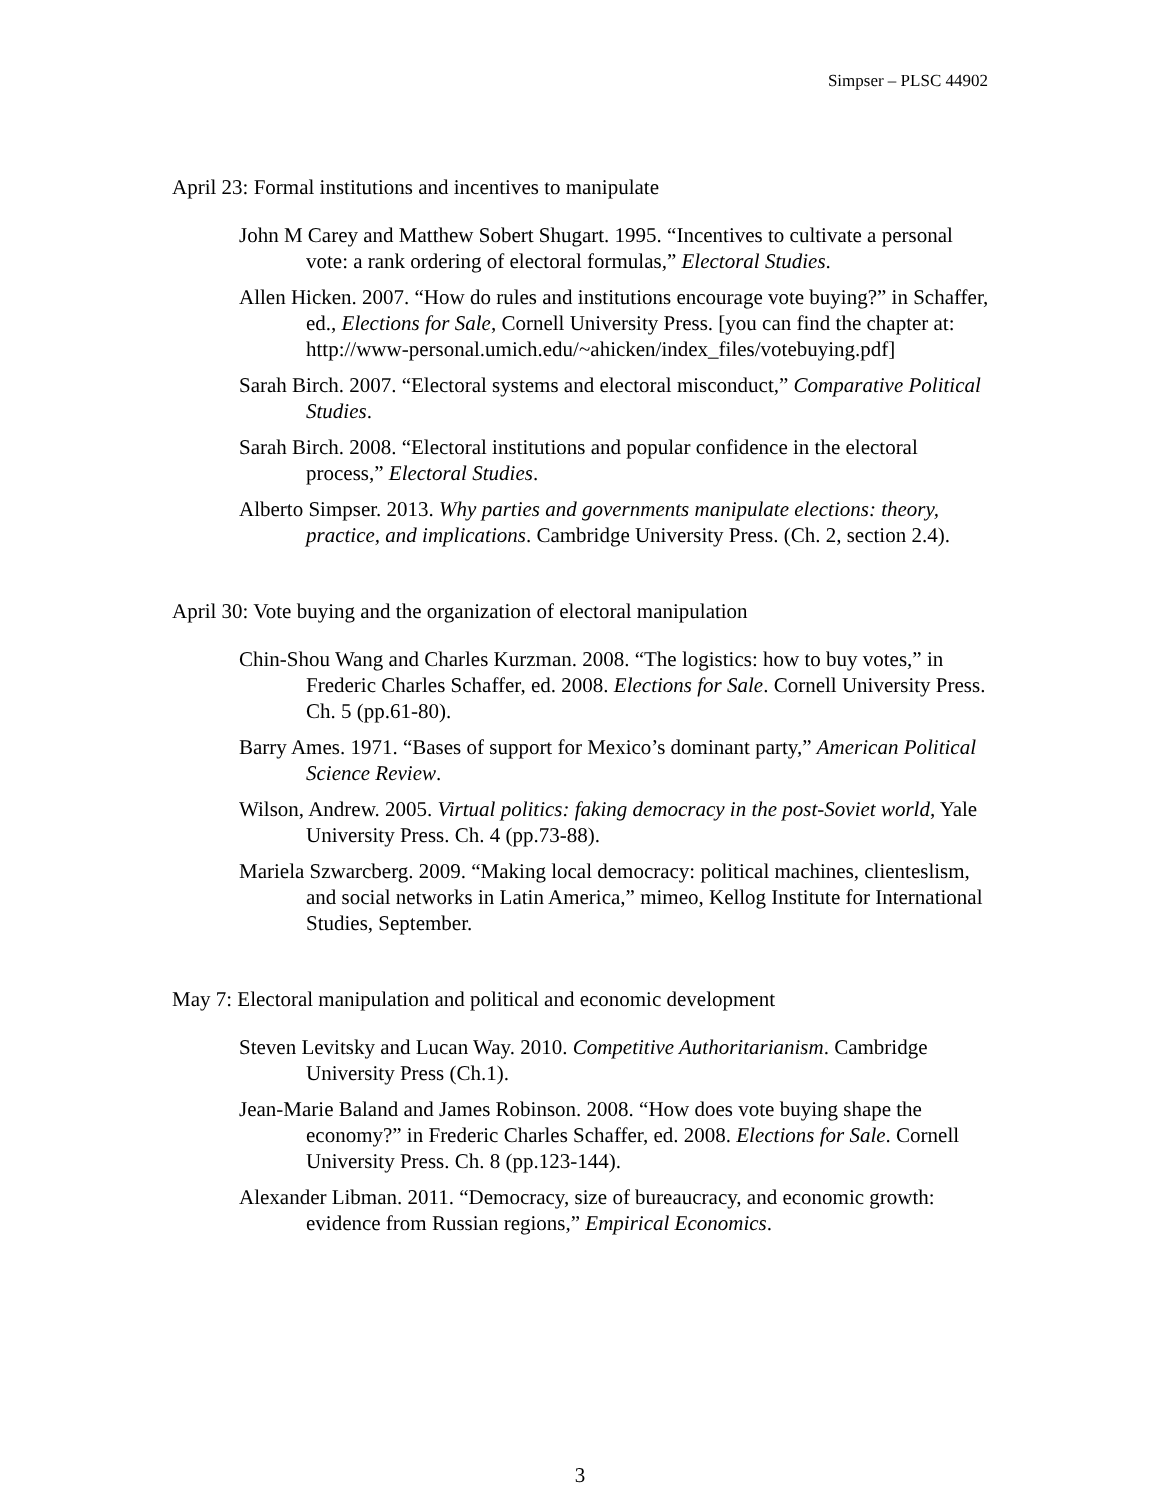Simpser – PLSC 44902
April 23: Formal institutions and incentives to manipulate
John M Carey and Matthew Sobert Shugart. 1995. “Incentives to cultivate a personal vote: a rank ordering of electoral formulas,” Electoral Studies.
Allen Hicken. 2007. “How do rules and institutions encourage vote buying?” in Schaffer, ed., Elections for Sale, Cornell University Press. [you can find the chapter at: http://www-personal.umich.edu/~ahicken/index_files/votebuying.pdf]
Sarah Birch. 2007. “Electoral systems and electoral misconduct,” Comparative Political Studies.
Sarah Birch. 2008. “Electoral institutions and popular confidence in the electoral process,” Electoral Studies.
Alberto Simpser. 2013. Why parties and governments manipulate elections: theory, practice, and implications. Cambridge University Press. (Ch. 2, section 2.4).
April 30: Vote buying and the organization of electoral manipulation
Chin-Shou Wang and Charles Kurzman. 2008. “The logistics: how to buy votes,” in Frederic Charles Schaffer, ed. 2008. Elections for Sale. Cornell University Press. Ch. 5 (pp.61-80).
Barry Ames. 1971. “Bases of support for Mexico’s dominant party,” American Political Science Review.
Wilson, Andrew. 2005. Virtual politics: faking democracy in the post-Soviet world, Yale University Press. Ch. 4 (pp.73-88).
Mariela Szwarcberg. 2009. “Making local democracy: political machines, clienteslism, and social networks in Latin America,” mimeo, Kellog Institute for International Studies, September.
May 7: Electoral manipulation and political and economic development
Steven Levitsky and Lucan Way. 2010. Competitive Authoritarianism. Cambridge University Press (Ch.1).
Jean-Marie Baland and James Robinson. 2008. “How does vote buying shape the economy?” in Frederic Charles Schaffer, ed. 2008. Elections for Sale. Cornell University Press. Ch. 8 (pp.123-144).
Alexander Libman. 2011. “Democracy, size of bureaucracy, and economic growth: evidence from Russian regions,” Empirical Economics.
3